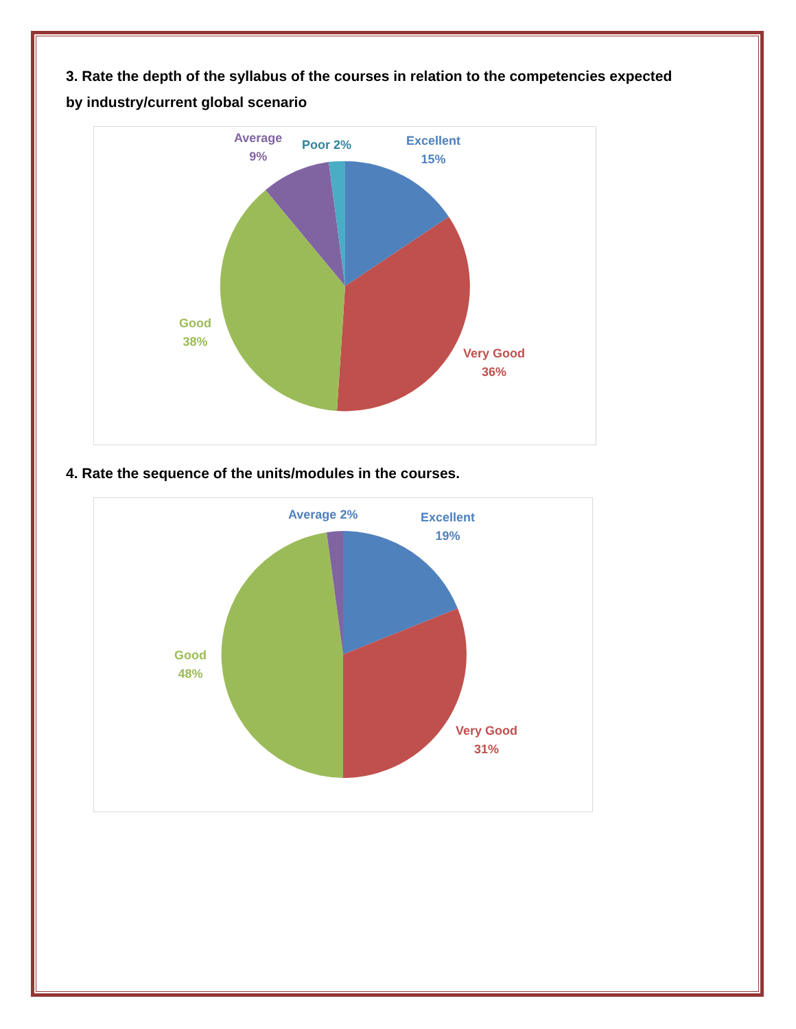3. Rate the depth of the syllabus of the courses in relation to the competencies expected by industry/current global scenario
Excellent
15%
Very Good
36%
Good
38%
Average
9%
Poor 2%
4. Rate the sequence of the units/modules in the courses.
Excellent
19%
Very Good
31%
Good
48%
Average 2%